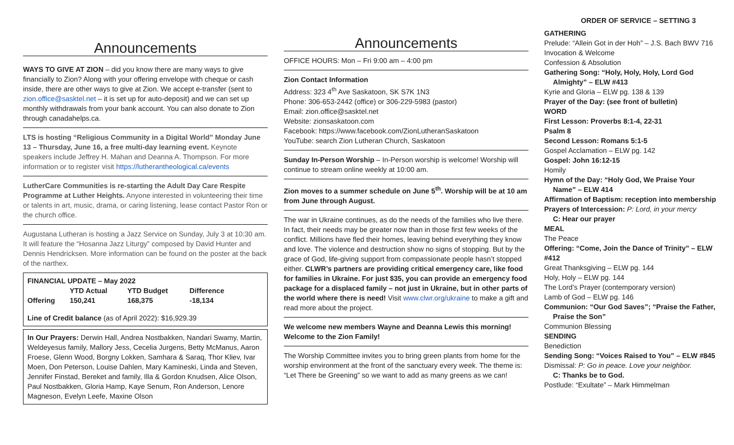Announcements
WAYS TO GIVE AT ZION – did you know there are many ways to give financially to Zion? Along with your offering envelope with cheque or cash inside, there are other ways to give at Zion. We accept e-transfer (sent to zion.office@sasktel.net – it is set up for auto-deposit) and we can set up monthly withdrawals from your bank account. You can also donate to Zion through canadahelps.ca.
LTS is hosting “Religious Community in a Digital World” Monday June 13 – Thursday, June 16, a free multi-day learning event. Keynote speakers include Jeffrey H. Mahan and Deanna A. Thompson. For more information or to register visit https://lutherantheological.ca/events
LutherCare Communities is re-starting the Adult Day Care Respite Programme at Luther Heights. Anyone interested in volunteering their time or talents in art, music, drama, or caring listening, lease contact Pastor Ron or the church office.
Augustana Lutheran is hosting a Jazz Service on Sunday, July 3 at 10:30 am. It will feature the “Hosanna Jazz Liturgy” composed by David Hunter and Dennis Hendricksen. More information can be found on the poster at the back of the narthex.
| FINANCIAL UPDATE – May 2022 | | | |
| | YTD Actual | YTD Budget | Difference |
| Offering | 150,241 | 168,375 | -18,134 |
Line of Credit balance (as of April 2022): $16,929.39
In Our Prayers: Derwin Hall, Andrea Nostbakken, Nandari Swamy, Martin, Weldeyesus family, Mallory Jess, Cecelia Jurgens, Betty McManus, Aaron Froese, Glenn Wood, Borgny Lokken, Samhara & Saraq, Thor Kliev, Ivar Moen, Don Peterson, Louise Dahlen, Mary Kamineski, Linda and Steven, Jennifer Finstad, Bereket and family, Illa & Gordon Knudsen, Alice Olson, Paul Nostbakken, Gloria Hamp, Kaye Senum, Ron Anderson, Lenore Magneson, Evelyn Leefe, Maxine Olson
Announcements
OFFICE HOURS: Mon – Fri 9:00 am – 4:00 pm
Zion Contact Information
Address: 323 4<sup>th</sup> Ave Saskatoon, SK S7K 1N3
Phone: 306-653-2442 (office) or 306-229-5983 (pastor)
Email: zion.office@sasktel.net
Website: zionsaskatoon.com
Facebook: https://www.facebook.com/ZionLutheranSaskatoon
YouTube: search Zion Lutheran Church, Saskatoon
Sunday In-Person Worship – In-Person worship is welcome! Worship will continue to stream online weekly at 10:00 am.
Zion moves to a summer schedule on June 5<sup>th</sup>. Worship will be at 10 am from June through August.
The war in Ukraine continues, as do the needs of the families who live there. In fact, their needs may be greater now than in those first few weeks of the conflict. Millions have fled their homes, leaving behind everything they know and love. The violence and destruction show no signs of stopping. But by the grace of God, life-giving support from compassionate people hasn’t stopped either. CLWR’s partners are providing critical emergency care, like food for families in Ukraine. For just $35, you can provide an emergency food package for a displaced family – not just in Ukraine, but in other parts of the world where there is need! Visit www.clwr.org/ukraine to make a gift and read more about the project.
We welcome new members Wayne and Deanna Lewis this morning! Welcome to the Zion Family!
The Worship Committee invites you to bring green plants from home for the worship environment at the front of the sanctuary every week. The theme is: “Let There be Greening” so we want to add as many greens as we can!
ORDER OF SERVICE – SETTING 3
GATHERING
Prelude: “Allein Got in der Hoh” – J.S. Bach BWV 716
Invocation & Welcome
Confession & Absolution
Gathering Song: “Holy, Holy, Holy, Lord God
Almighty” – ELW #413
Kyrie and Gloria – ELW pg. 138 & 139
Prayer of the Day: (see front of bulletin)
WORD
First Lesson: Proverbs 8:1-4, 22-31
Psalm 8
Second Lesson: Romans 5:1-5
Gospel Acclamation – ELW pg. 142
Gospel: John 16:12-15
Homily
Hymn of the Day: “Holy God, We Praise Your
Name” – ELW 414
Affirmation of Baptism: reception into membership
Prayers of Intercession: P: Lord, in your mercy
C: Hear our prayer
MEAL
The Peace
Offering: “Come, Join the Dance of Trinity” – ELW #412
Great Thanksgiving – ELW pg. 144
Holy, Holy – ELW pg. 144
The Lord’s Prayer (contemporary version)
Lamb of God – ELW pg. 146
Communion: “Our God Saves”; “Praise the Father,
Praise the Son”
Communion Blessing
SENDING
Benediction
Sending Song: “Voices Raised to You” – ELW #845
Dismissal: P: Go in peace. Love your neighbor.
C: Thanks be to God.
Postlude: “Exultate” – Mark Himmelman